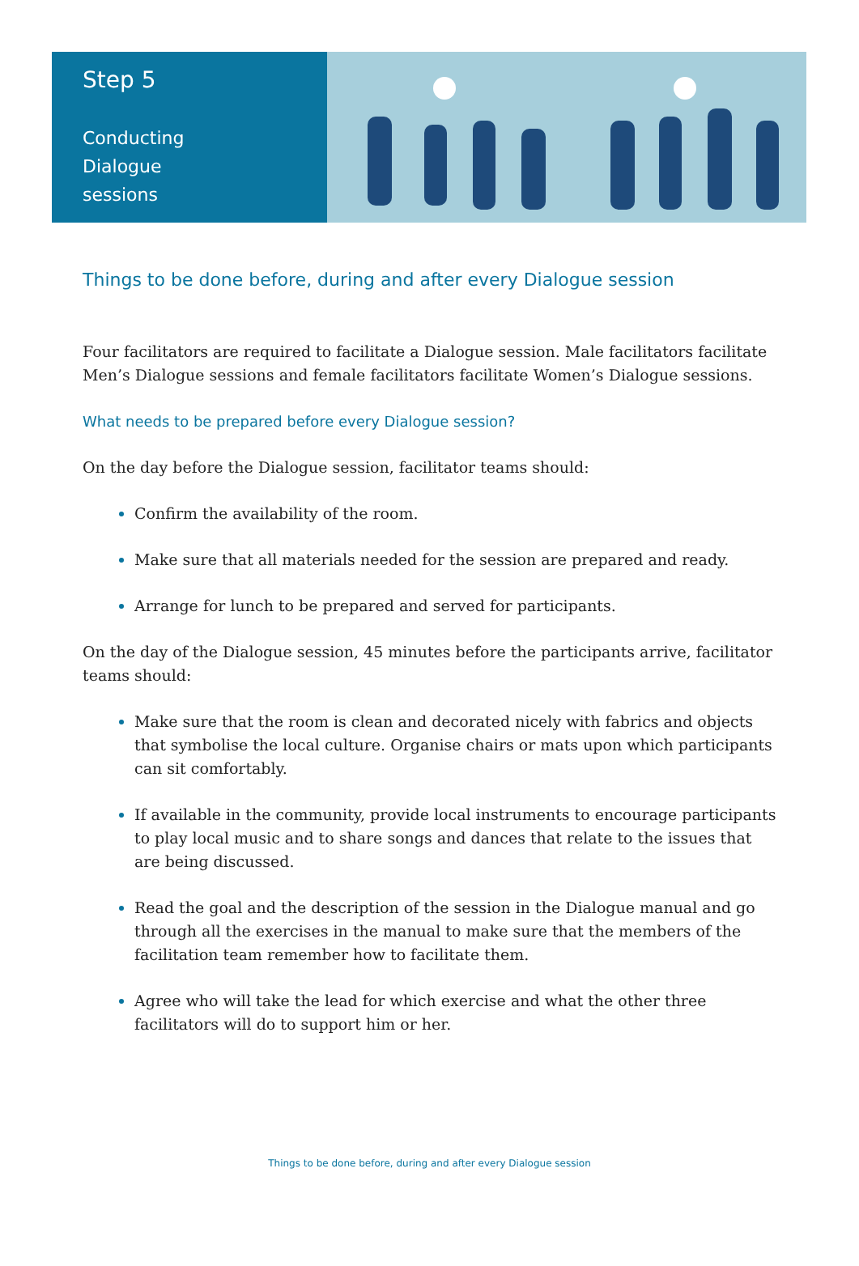Step 5
Conducting
Dialogue
sessions
Things to be done before, during and after every Dialogue session
Four facilitators are required to facilitate a Dialogue session. Male facilitators facilitate Men’s Dialogue sessions and female facilitators facilitate Women’s Dialogue sessions.
What needs to be prepared before every Dialogue session?
On the day before the Dialogue session, facilitator teams should:
Confirm the availability of the room.
Make sure that all materials needed for the session are prepared and ready.
Arrange for lunch to be prepared and served for participants.
On the day of the Dialogue session, 45 minutes before the participants arrive, facilitator teams should:
Make sure that the room is clean and decorated nicely with fabrics and objects that symbolise the local culture. Organise chairs or mats upon which participants can sit comfortably.
If available in the community, provide local instruments to encourage participants to play local music and to share songs and dances that relate to the issues that are being discussed.
Read the goal and the description of the session in the Dialogue manual and go through all the exercises in the manual to make sure that the members of the facilitation team remember how to facilitate them.
Agree who will take the lead for which exercise and what the other three facilitators will do to support him or her.
Things to be done before, during and after every Dialogue session